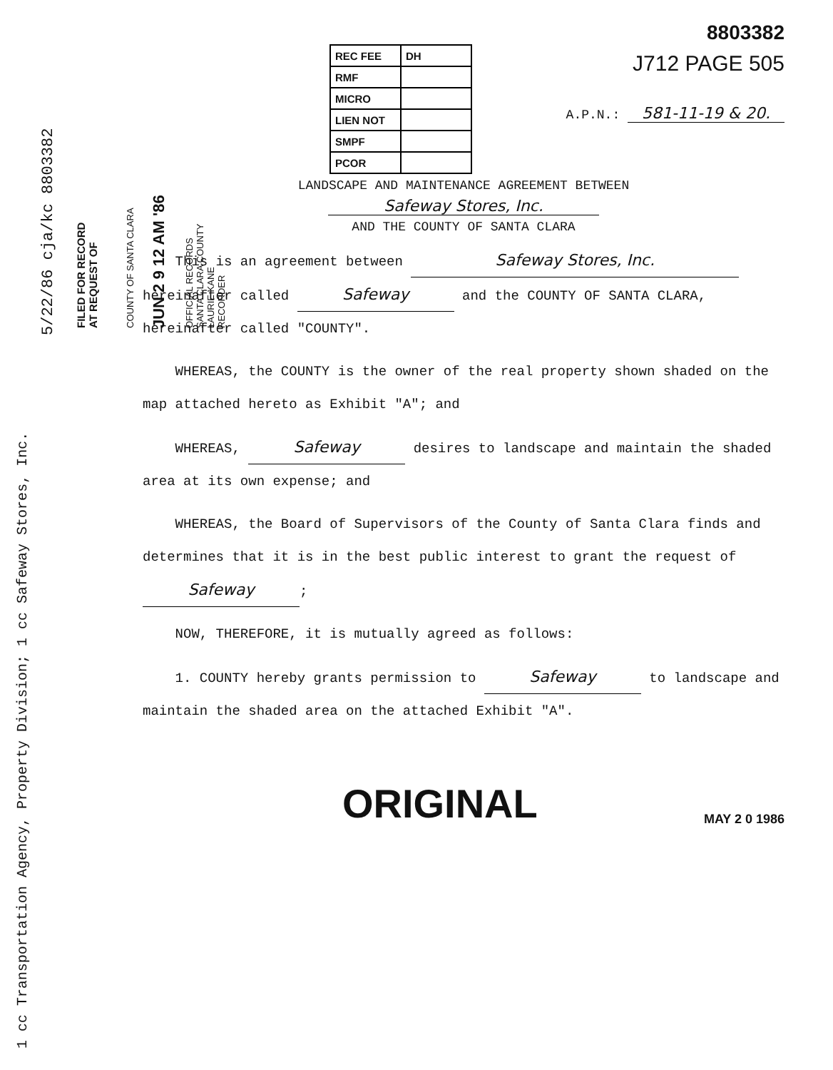1 cc Transportation Agency, Property Division; 1 cc Safeway Stores, Inc.
5/22/86 cja/kc 8803382
FILED FOR RECORD
AT REQUEST OF
COUNTY OF SANTA CLARA
JUN 2 9 12 AM '86
OFFICIAL RECORDS
SANTA CLARA COUNTY
LAURIE KANE
RECORDER
8803382
| REC FEE | DH |
| RMF | |
| MICRO | |
| LIEN NOT | |
| SMPF | |
| PCOR | |
J712 PAGE 505
A.P.N.: 581-11-19 & 20.
LANDSCAPE AND MAINTENANCE AGREEMENT BETWEEN
Safeway Stores, Inc.
AND THE COUNTY OF SANTA CLARA
This is an agreement between Safeway Stores, Inc.
hereinafter called Safeway and the COUNTY OF SANTA CLARA,
hereinafter called "COUNTY".
WHEREAS, the COUNTY is the owner of the real property shown shaded on the map attached hereto as Exhibit "A"; and
WHEREAS, Safeway desires to landscape and maintain the shaded area at its own expense; and
WHEREAS, the Board of Supervisors of the County of Santa Clara finds and determines that it is in the best public interest to grant the request of Safeway;
NOW, THEREFORE, it is mutually agreed as follows:
1. COUNTY hereby grants permission to Safeway to landscape and maintain the shaded area on the attached Exhibit "A".
ORIGINAL
MAY 2 0 1986